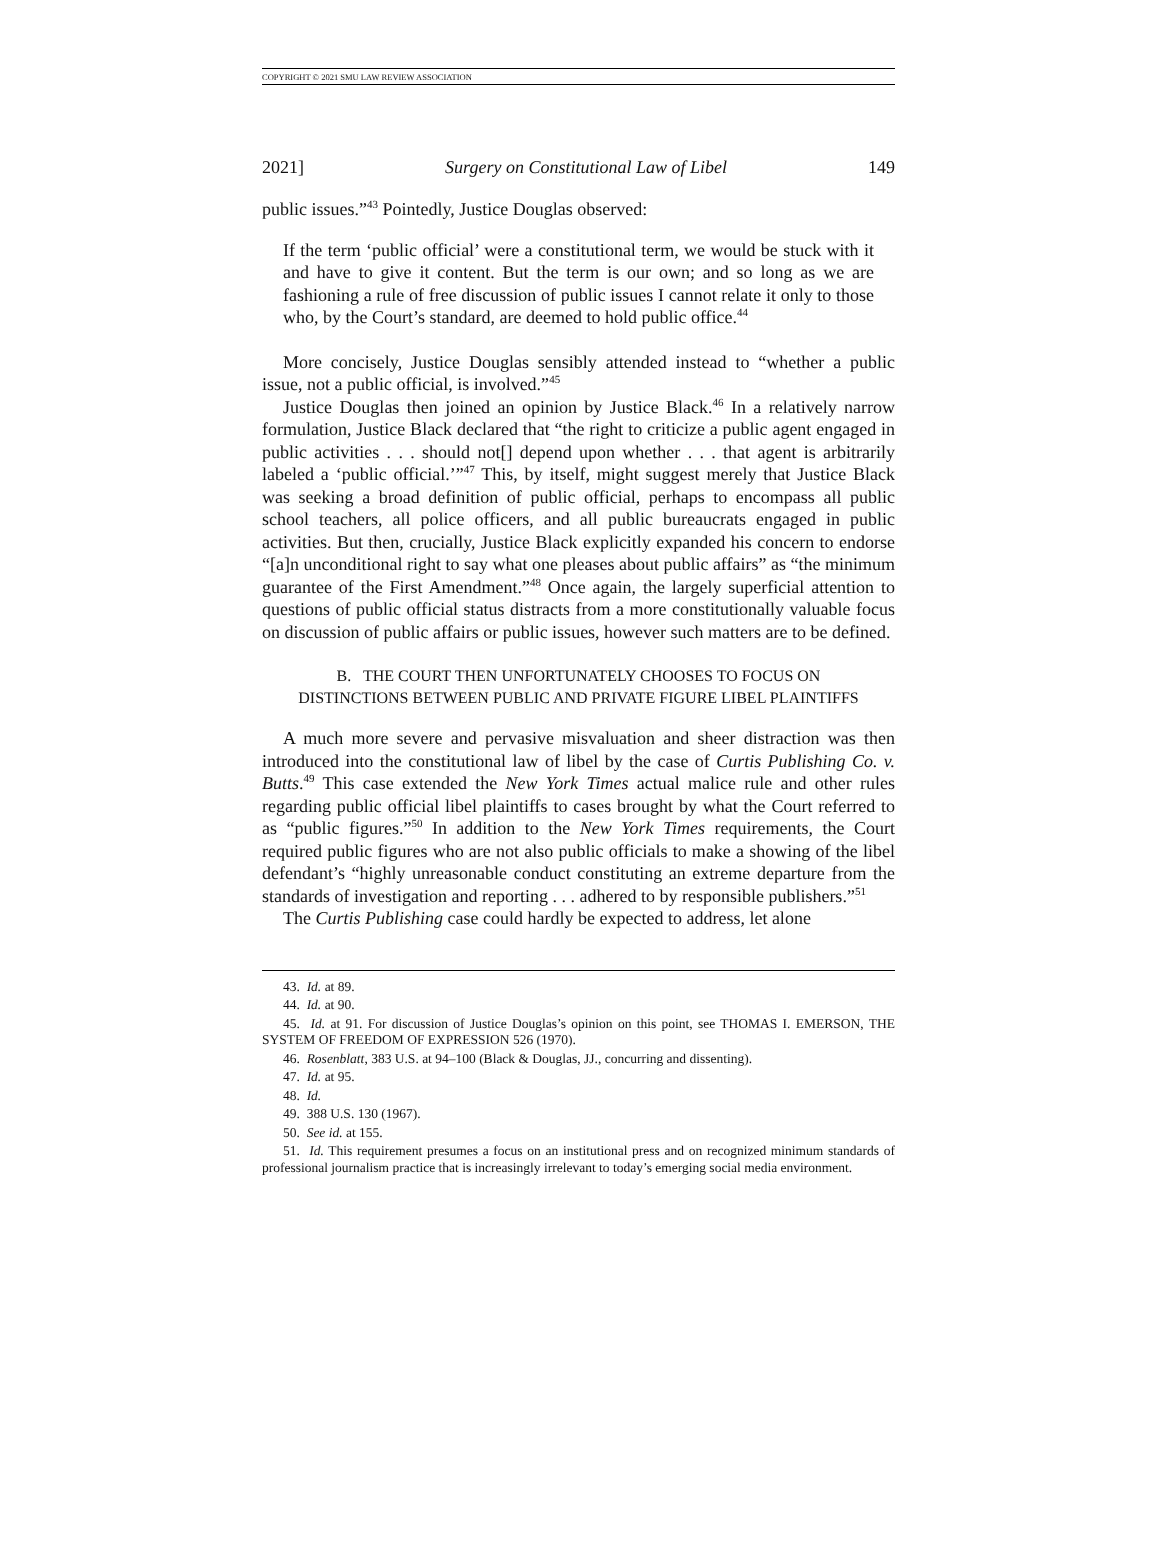COPYRIGHT © 2021 SMU LAW REVIEW ASSOCIATION
2021] Surgery on Constitutional Law of Libel 149
public issues.”<sup>43</sup> Pointedly, Justice Douglas observed:
If the term ‘public official’ were a constitutional term, we would be stuck with it and have to give it content. But the term is our own; and so long as we are fashioning a rule of free discussion of public issues I cannot relate it only to those who, by the Court’s standard, are deemed to hold public office.<sup>44</sup>
More concisely, Justice Douglas sensibly attended instead to “whether a public issue, not a public official, is involved.”<sup>45</sup>
Justice Douglas then joined an opinion by Justice Black.<sup>46</sup> In a relatively narrow formulation, Justice Black declared that “the right to criticize a public agent engaged in public activities . . . should not[] depend upon whether . . . that agent is arbitrarily labeled a ‘public official.’”<sup>47</sup> This, by itself, might suggest merely that Justice Black was seeking a broad definition of public official, perhaps to encompass all public school teachers, all police officers, and all public bureaucrats engaged in public activities. But then, crucially, Justice Black explicitly expanded his concern to endorse “[a]n unconditional right to say what one pleases about public affairs” as “the minimum guarantee of the First Amendment.”<sup>48</sup> Once again, the largely superficial attention to questions of public official status distracts from a more constitutionally valuable focus on discussion of public affairs or public issues, however such matters are to be defined.
B. THE COURT THEN UNFORTUNATELY CHOOSES TO FOCUS ON
DISTINCTIONS BETWEEN PUBLIC AND PRIVATE FIGURE LIBEL PLAINTIFFS
A much more severe and pervasive misvaluation and sheer distraction was then introduced into the constitutional law of libel by the case of Curtis Publishing Co. v. Butts.<sup>49</sup> This case extended the New York Times actual malice rule and other rules regarding public official libel plaintiffs to cases brought by what the Court referred to as “public figures.”<sup>50</sup> In addition to the New York Times requirements, the Court required public figures who are not also public officials to make a showing of the libel defendant’s “highly unreasonable conduct constituting an extreme departure from the standards of investigation and reporting . . . adhered to by responsible publishers.”<sup>51</sup>
The Curtis Publishing case could hardly be expected to address, let alone
43. Id. at 89.
44. Id. at 90.
45. Id. at 91. For discussion of Justice Douglas’s opinion on this point, see THOMAS I. EMERSON, THE SYSTEM OF FREEDOM OF EXPRESSION 526 (1970).
46. Rosenblatt, 383 U.S. at 94–100 (Black & Douglas, JJ., concurring and dissenting).
47. Id. at 95.
48. Id.
49. 388 U.S. 130 (1967).
50. See id. at 155.
51. Id. This requirement presumes a focus on an institutional press and on recognized minimum standards of professional journalism practice that is increasingly irrelevant to today’s emerging social media environment.